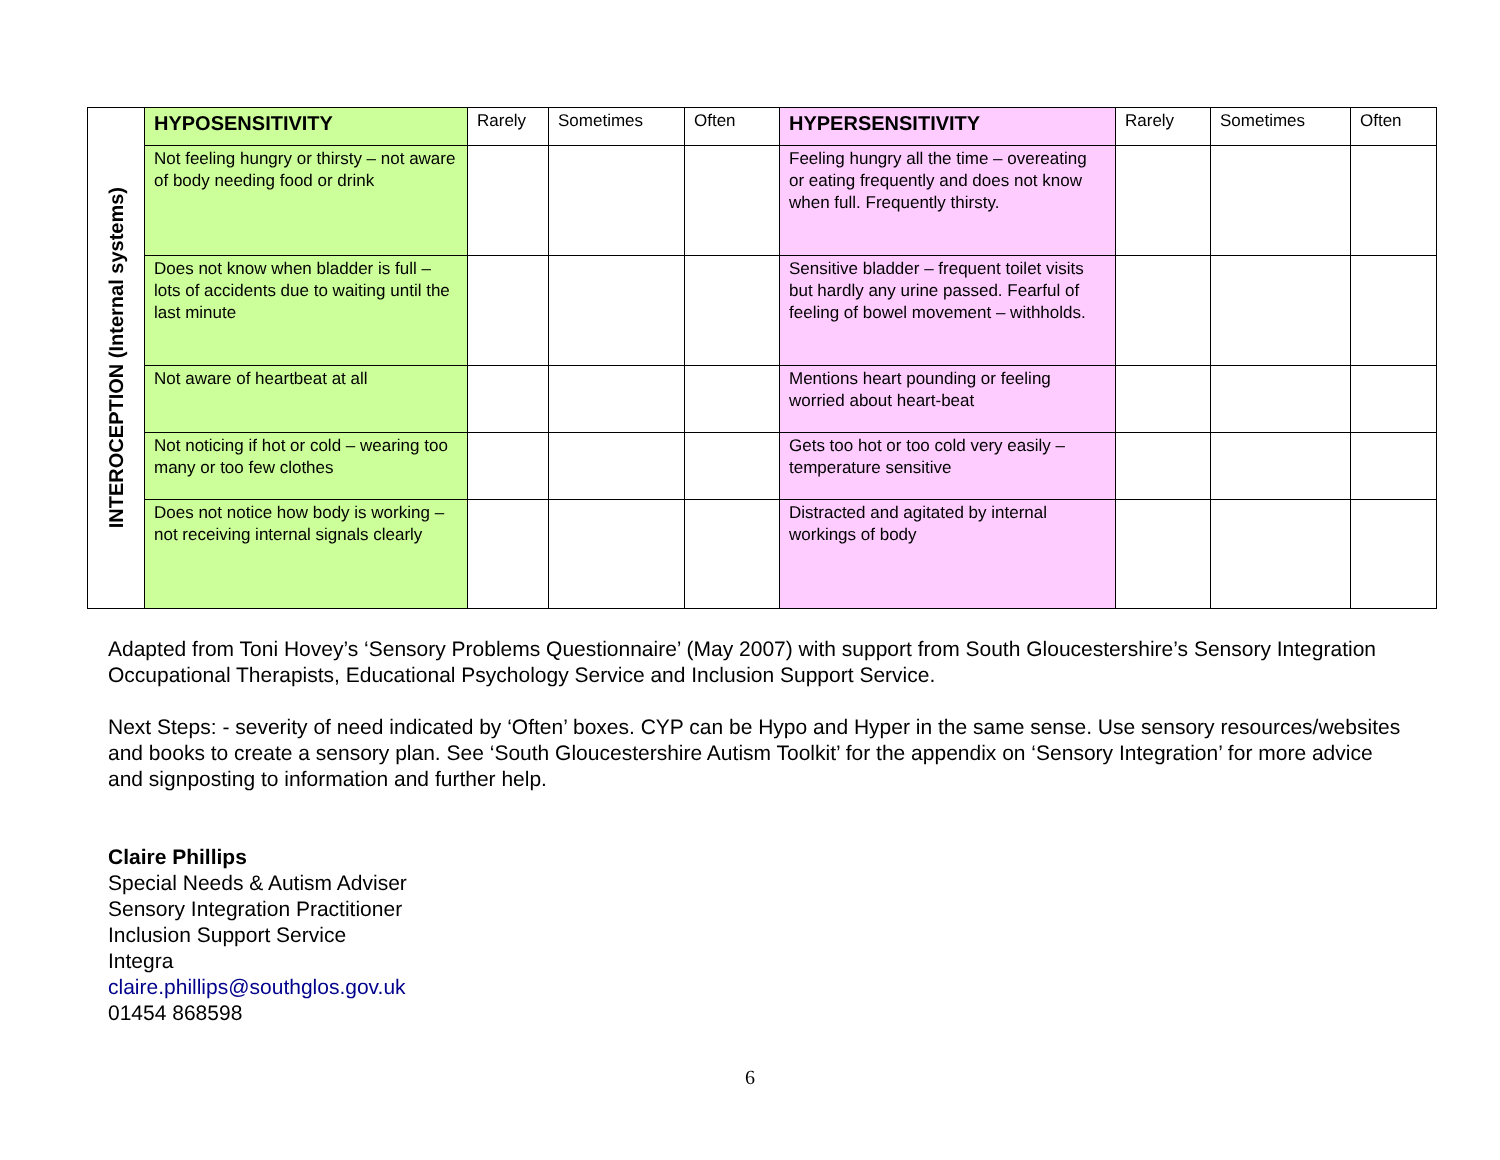| INTEROCEPTION (Internal systems) | HYPOSENSITIVITY | Rarely | Sometimes | Often | HYPERSENSITIVITY | Rarely | Sometimes | Often |
| | Not feeling hungry or thirsty – not aware of body needing food or drink | | | | Feeling hungry all the time – overeating or eating frequently and does not know when full. Frequently thirsty. | | | |
| | Does not know when bladder is full – lots of accidents due to waiting until the last minute | | | | Sensitive bladder – frequent toilet visits but hardly any urine passed. Fearful of feeling of bowel movement – withholds. | | | |
| | Not aware of heartbeat at all | | | | Mentions heart pounding or feeling worried about heart-beat | | | |
| | Not noticing if hot or cold – wearing too many or too few clothes | | | | Gets too hot or too cold very easily – temperature sensitive | | | |
| | Does not notice how body is working – not receiving internal signals clearly | | | | Distracted and agitated by internal workings of body | | | |
Adapted from Toni Hovey’s ‘Sensory Problems Questionnaire’ (May 2007) with support from South Gloucestershire’s Sensory Integration Occupational Therapists, Educational Psychology Service and Inclusion Support Service.
Next Steps: - severity of need indicated by ‘Often’ boxes. CYP can be Hypo and Hyper in the same sense. Use sensory resources/websites and books to create a sensory plan. See ‘South Gloucestershire Autism Toolkit’ for the appendix on ‘Sensory Integration’ for more advice and signposting to information and further help.
Claire Phillips
Special Needs & Autism Adviser
Sensory Integration Practitioner
Inclusion Support Service
Integra
claire.phillips@southglos.gov.uk
01454 868598
6